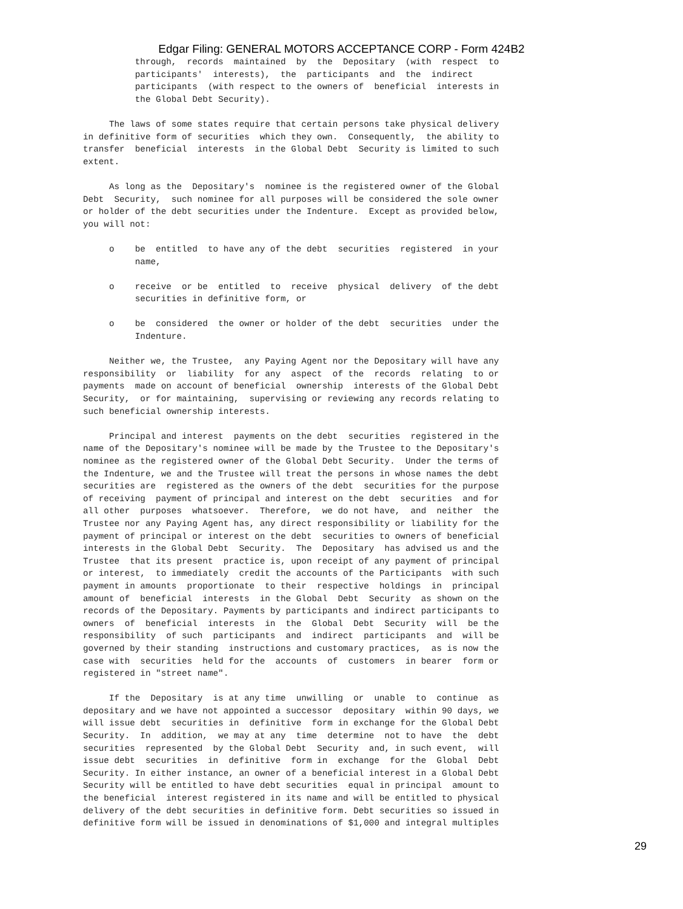Edgar Filing: GENERAL MOTORS ACCEPTANCE CORP - Form 424B2
          through,  records  maintained  by  the  Depositary  (with  respect  to
          participants'  interests),  the  participants  and  the  indirect
          participants  (with respect to the owners of  beneficial  interests in
          the Global Debt Security).

     The laws of some states require that certain persons take physical delivery
in definitive form of securities  which they own.  Consequently,  the ability to
transfer  beneficial  interests  in the Global Debt  Security is limited to such
extent.

     As long as the  Depositary's  nominee is the registered owner of the Global
Debt  Security,  such nominee for all purposes will be considered the sole owner
or holder of the debt securities under the Indenture.  Except as provided below,
you will not:

     o    be  entitled  to have any of the debt  securities  registered  in your
          name,

     o    receive  or be  entitled  to  receive  physical  delivery  of the debt
          securities in definitive form, or

     o    be  considered  the owner or holder of the debt  securities  under the
          Indenture.

     Neither we, the Trustee,  any Paying Agent nor the Depositary will have any
responsibility  or  liability  for any  aspect  of the  records  relating  to or
payments  made on account of beneficial  ownership  interests of the Global Debt
Security,  or for maintaining,  supervising or reviewing any records relating to
such beneficial ownership interests.

     Principal and interest  payments on the debt  securities  registered in the
name of the Depositary's nominee will be made by the Trustee to the Depositary's
nominee as the registered owner of the Global Debt Security.  Under the terms of
the Indenture, we and the Trustee will treat the persons in whose names the debt
securities are  registered as the owners of the debt  securities for the purpose
of receiving  payment of principal and interest on the debt  securities  and for
all other  purposes  whatsoever.  Therefore,  we do not have,  and  neither  the
Trustee nor any Paying Agent has, any direct responsibility or liability for the
payment of principal or interest on the debt  securities to owners of beneficial
interests in the Global Debt  Security.  The  Depositary  has advised us and the
Trustee  that its present  practice is, upon receipt of any payment of principal
or interest,  to immediately  credit the accounts of the Participants  with such
payment in amounts  proportionate  to their  respective  holdings  in  principal
amount of  beneficial  interests  in the Global  Debt  Security  as shown on the
records of the Depositary. Payments by participants and indirect participants to
owners  of  beneficial  interests  in  the  Global  Debt  Security  will  be the
responsibility  of such  participants  and  indirect  participants  and  will be
governed by their standing  instructions and customary practices,  as is now the
case with  securities  held for the  accounts  of  customers  in bearer  form or
registered in "street name".

     If the  Depositary  is at any time  unwilling  or  unable  to  continue  as
depositary and we have not appointed a successor  depositary  within 90 days, we
will issue debt  securities in  definitive  form in exchange for the Global Debt
Security.  In  addition,  we may at any  time  determine  not to have  the  debt
securities  represented  by the Global Debt  Security  and, in such event,  will
issue debt  securities  in  definitive  form in  exchange  for the  Global  Debt
Security. In either instance, an owner of a beneficial interest in a Global Debt
Security will be entitled to have debt securities  equal in principal  amount to
the beneficial  interest registered in its name and will be entitled to physical
delivery of the debt securities in definitive form. Debt securities so issued in
definitive form will be issued in denominations of $1,000 and integral multiples
29